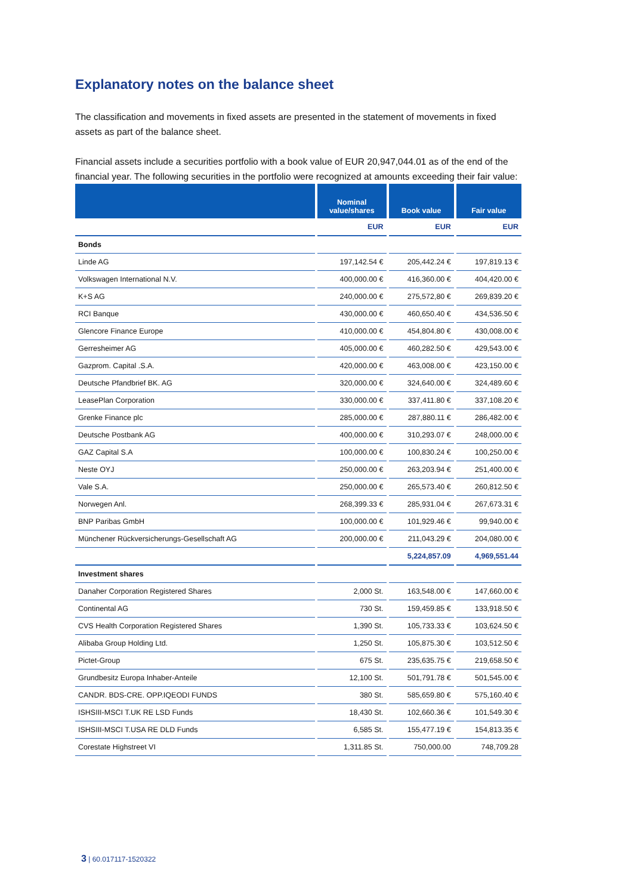Explanatory notes on the balance sheet
The classification and movements in fixed assets are presented in the statement of movements in fixed assets as part of the balance sheet.
Financial assets include a securities portfolio with a book value of EUR 20,947,044.01 as of the end of the financial year. The following securities in the portfolio were recognized at amounts exceeding their fair value:
| | Nominal value/shares | Book value | Fair value |
| --- | --- | --- | --- |
| | EUR | EUR | EUR |
| Bonds | | | |
| Linde AG | 197,142.54 € | 205,442.24 € | 197,819.13 € |
| Volkswagen International N.V. | 400,000.00 € | 416,360.00 € | 404,420.00 € |
| K+S AG | 240,000.00 € | 275,572,80 € | 269,839.20 € |
| RCI Banque | 430,000.00 € | 460,650.40 € | 434,536.50 € |
| Glencore Finance Europe | 410,000.00 € | 454,804.80 € | 430,008.00 € |
| Gerresheimer AG | 405,000.00 € | 460,282.50 € | 429,543.00 € |
| Gazprom. Capital .S.A. | 420,000.00 € | 463,008.00 € | 423,150.00 € |
| Deutsche Pfandbrief BK. AG | 320,000.00 € | 324,640.00 € | 324,489.60 € |
| LeasePlan Corporation | 330,000.00 € | 337,411.80 € | 337,108.20 € |
| Grenke Finance plc | 285,000.00 € | 287,880.11 € | 286,482.00 € |
| Deutsche Postbank AG | 400,000.00 € | 310,293.07 € | 248,000.00 € |
| GAZ Capital S.A | 100,000.00 € | 100,830.24 € | 100,250.00 € |
| Neste OYJ | 250,000.00 € | 263,203.94 € | 251,400.00 € |
| Vale S.A. | 250,000.00 € | 265,573.40 € | 260,812.50 € |
| Norwegen Anl. | 268,399.33 € | 285,931.04 € | 267,673.31 € |
| BNP Paribas GmbH | 100,000.00 € | 101,929.46 € | 99,940.00 € |
| Münchener Rückversicherungs-Gesellschaft AG | 200,000.00 € | 211,043.29 € | 204,080.00 € |
| | | 5,224,857.09 | 4,969,551.44 |
| Investment shares | | | |
| Danaher Corporation Registered Shares | 2,000 St. | 163,548.00 € | 147,660.00 € |
| Continental AG | 730 St. | 159,459.85 € | 133,918.50 € |
| CVS Health Corporation Registered Shares | 1,390 St. | 105,733.33 € | 103,624.50 € |
| Alibaba Group Holding Ltd. | 1,250 St. | 105,875.30 € | 103,512.50 € |
| Pictet-Group | 675 St. | 235,635.75 € | 219,658.50 € |
| Grundbesitz Europa Inhaber-Anteile | 12,100 St. | 501,791.78 € | 501,545.00 € |
| CANDR. BDS-CRE. OPP.IQEODI FUNDS | 380 St. | 585,659.80 € | 575,160.40 € |
| ISHSIII-MSCI T.UK RE LSD Funds | 18,430 St. | 102,660.36 € | 101,549.30 € |
| ISHSIII-MSCI T.USA RE DLD Funds | 6,585 St. | 155,477.19 € | 154,813.35 € |
| Corestate Highstreet VI | 1,311.85 St. | 750,000.00 | 748,709.28 |
3 | 60.017117-1520322